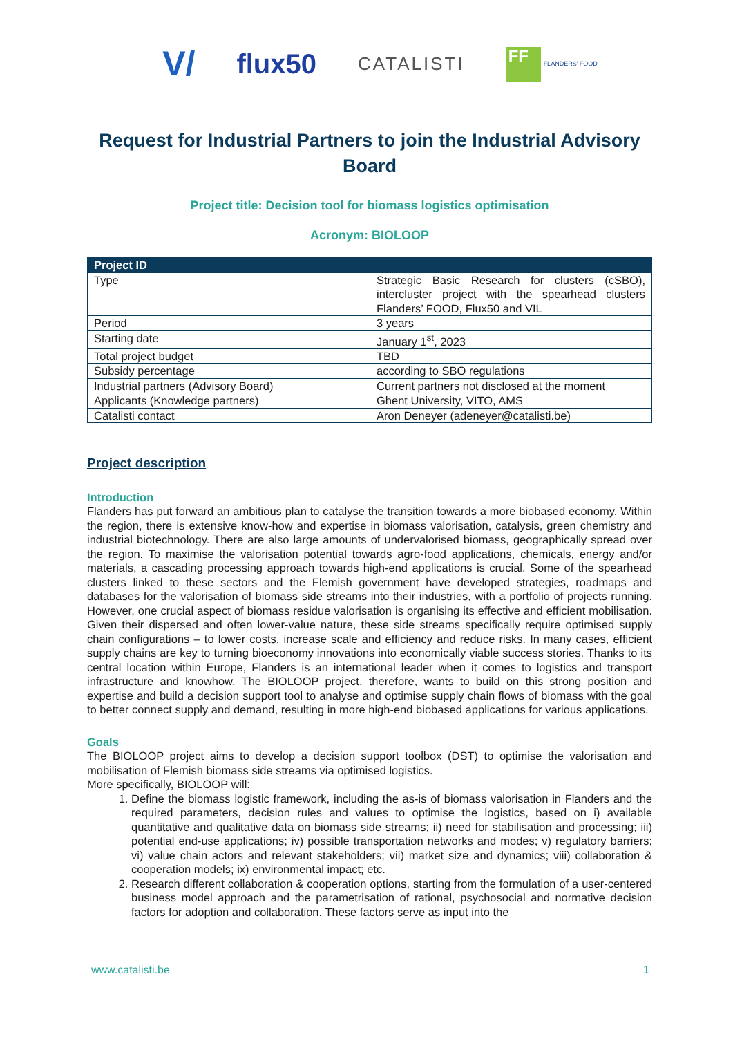V/ flux50 CATALISTI FF FLANDERS' FOOD
Request for Industrial Partners to join the Industrial Advisory Board
Project title: Decision tool for biomass logistics optimisation
Acronym: BIOLOOP
| Project ID | |
| --- | --- |
| Type | Strategic Basic Research for clusters (cSBO), intercluster project with the spearhead clusters Flanders’ FOOD, Flux50 and VIL |
| Period | 3 years |
| Starting date | January 1<sup>st</sup>, 2023 |
| Total project budget | TBD |
| Subsidy percentage | according to SBO regulations |
| Industrial partners (Advisory Board) | Current partners not disclosed at the moment |
| Applicants (Knowledge partners) | Ghent University, VITO, AMS |
| Catalisti contact | Aron Deneyer (adeneyer@catalisti.be) |
Project description
Introduction
Flanders has put forward an ambitious plan to catalyse the transition towards a more biobased economy. Within the region, there is extensive know-how and expertise in biomass valorisation, catalysis, green chemistry and industrial biotechnology. There are also large amounts of undervalorised biomass, geographically spread over the region. To maximise the valorisation potential towards agro-food applications, chemicals, energy and/or materials, a cascading processing approach towards high-end applications is crucial. Some of the spearhead clusters linked to these sectors and the Flemish government have developed strategies, roadmaps and databases for the valorisation of biomass side streams into their industries, with a portfolio of projects running. However, one crucial aspect of biomass residue valorisation is organising its effective and efficient mobilisation. Given their dispersed and often lower-value nature, these side streams specifically require optimised supply chain configurations – to lower costs, increase scale and efficiency and reduce risks. In many cases, efficient supply chains are key to turning bioeconomy innovations into economically viable success stories. Thanks to its central location within Europe, Flanders is an international leader when it comes to logistics and transport infrastructure and knowhow. The BIOLOOP project, therefore, wants to build on this strong position and expertise and build a decision support tool to analyse and optimise supply chain flows of biomass with the goal to better connect supply and demand, resulting in more high-end biobased applications for various applications.
Goals
The BIOLOOP project aims to develop a decision support toolbox (DST) to optimise the valorisation and mobilisation of Flemish biomass side streams via optimised logistics.
More specifically, BIOLOOP will:
1. Define the biomass logistic framework, including the as-is of biomass valorisation in Flanders and the required parameters, decision rules and values to optimise the logistics, based on i) available quantitative and qualitative data on biomass side streams; ii) need for stabilisation and processing; iii) potential end-use applications; iv) possible transportation networks and modes; v) regulatory barriers; vi) value chain actors and relevant stakeholders; vii) market size and dynamics; viii) collaboration & cooperation models; ix) environmental impact; etc.
2. Research different collaboration & cooperation options, starting from the formulation of a user-centered business model approach and the parametrisation of rational, psychosocial and normative decision factors for adoption and collaboration. These factors serve as input into the
www.catalisti.be 1